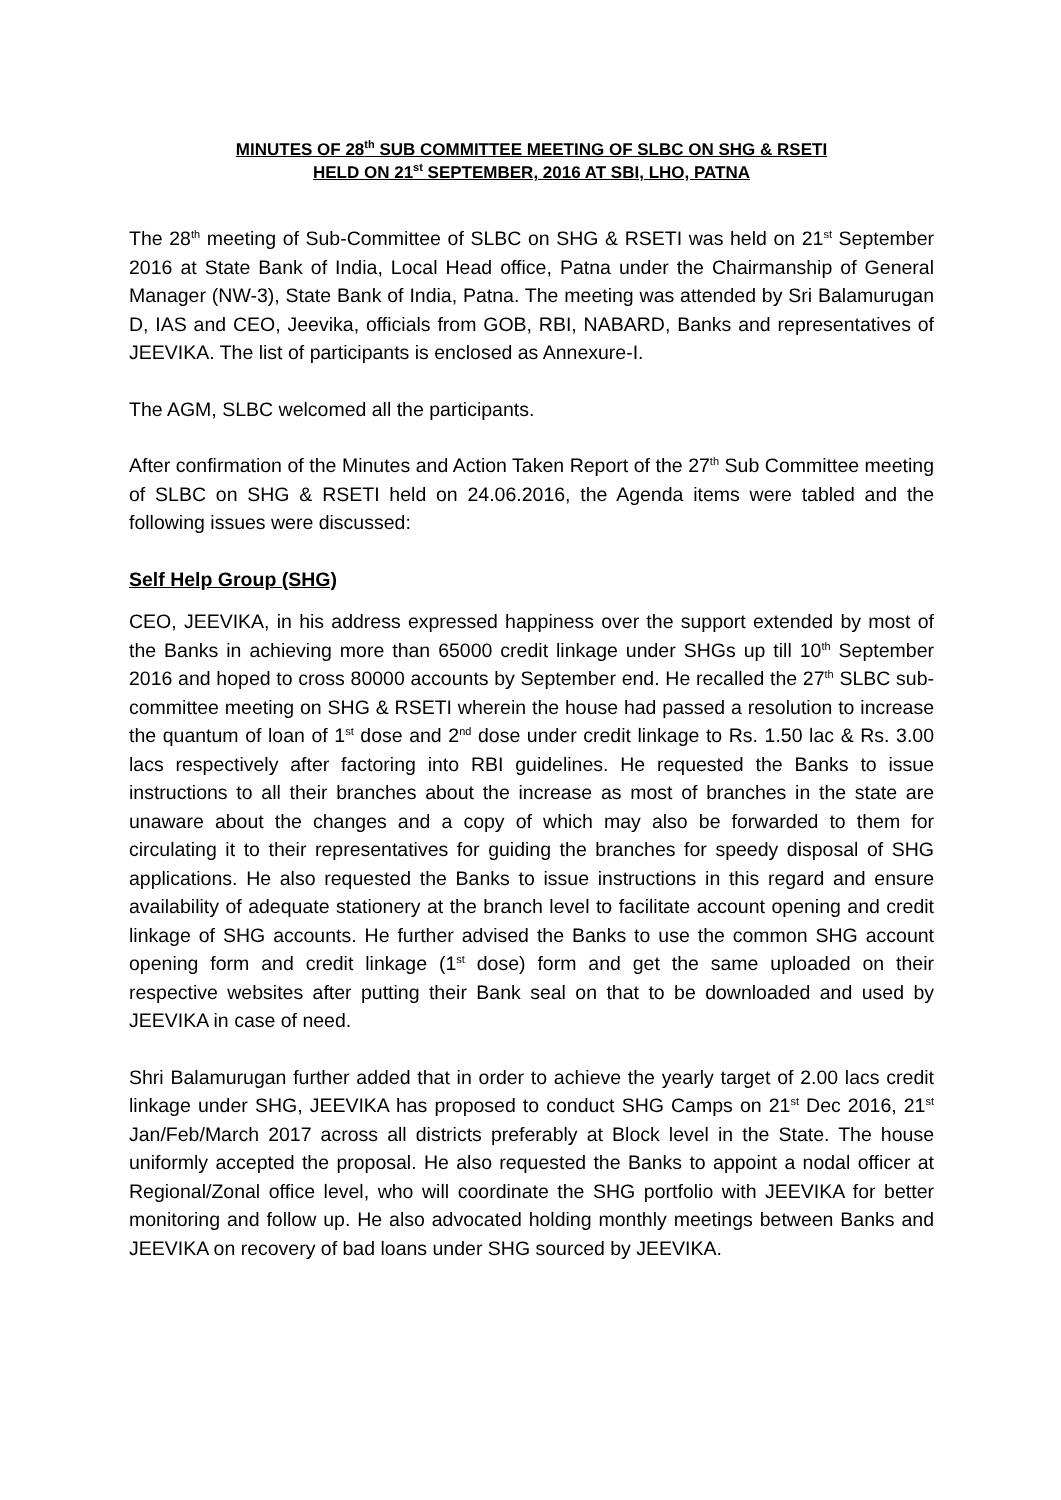MINUTES OF 28<sup>th</sup> SUB COMMITTEE MEETING OF SLBC ON SHG & RSETI
HELD ON 21<sup>st</sup> SEPTEMBER, 2016 AT SBI, LHO, PATNA
The 28<sup>th</sup> meeting of Sub-Committee of SLBC on SHG & RSETI was held on 21<sup>st</sup> September 2016 at State Bank of India, Local Head office, Patna under the Chairmanship of General Manager (NW-3), State Bank of India, Patna. The meeting was attended by Sri Balamurugan D, IAS and CEO, Jeevika, officials from GOB, RBI, NABARD, Banks and representatives of JEEVIKA. The list of participants is enclosed as Annexure-I.
The AGM, SLBC welcomed all the participants.
After confirmation of the Minutes and Action Taken Report of the 27<sup>th</sup> Sub Committee meeting of SLBC on SHG & RSETI held on 24.06.2016, the Agenda items were tabled and the following issues were discussed:
Self Help Group (SHG)
CEO, JEEVIKA, in his address expressed happiness over the support extended by most of the Banks in achieving more than 65000 credit linkage under SHGs up till 10<sup>th</sup> September 2016 and hoped to cross 80000 accounts by September end. He recalled the 27<sup>th</sup> SLBC sub-committee meeting on SHG & RSETI wherein the house had passed a resolution to increase the quantum of loan of 1<sup>st</sup> dose and 2<sup>nd</sup> dose under credit linkage to Rs. 1.50 lac & Rs. 3.00 lacs respectively after factoring into RBI guidelines. He requested the Banks to issue instructions to all their branches about the increase as most of branches in the state are unaware about the changes and a copy of which may also be forwarded to them for circulating it to their representatives for guiding the branches for speedy disposal of SHG applications. He also requested the Banks to issue instructions in this regard and ensure availability of adequate stationery at the branch level to facilitate account opening and credit linkage of SHG accounts. He further advised the Banks to use the common SHG account opening form and credit linkage (1<sup>st</sup> dose) form and get the same uploaded on their respective websites after putting their Bank seal on that to be downloaded and used by JEEVIKA in case of need.
Shri Balamurugan further added that in order to achieve the yearly target of 2.00 lacs credit linkage under SHG, JEEVIKA has proposed to conduct SHG Camps on 21<sup>st</sup> Dec 2016, 21<sup>st</sup> Jan/Feb/March 2017 across all districts preferably at Block level in the State. The house uniformly accepted the proposal. He also requested the Banks to appoint a nodal officer at Regional/Zonal office level, who will coordinate the SHG portfolio with JEEVIKA for better monitoring and follow up. He also advocated holding monthly meetings between Banks and JEEVIKA on recovery of bad loans under SHG sourced by JEEVIKA.